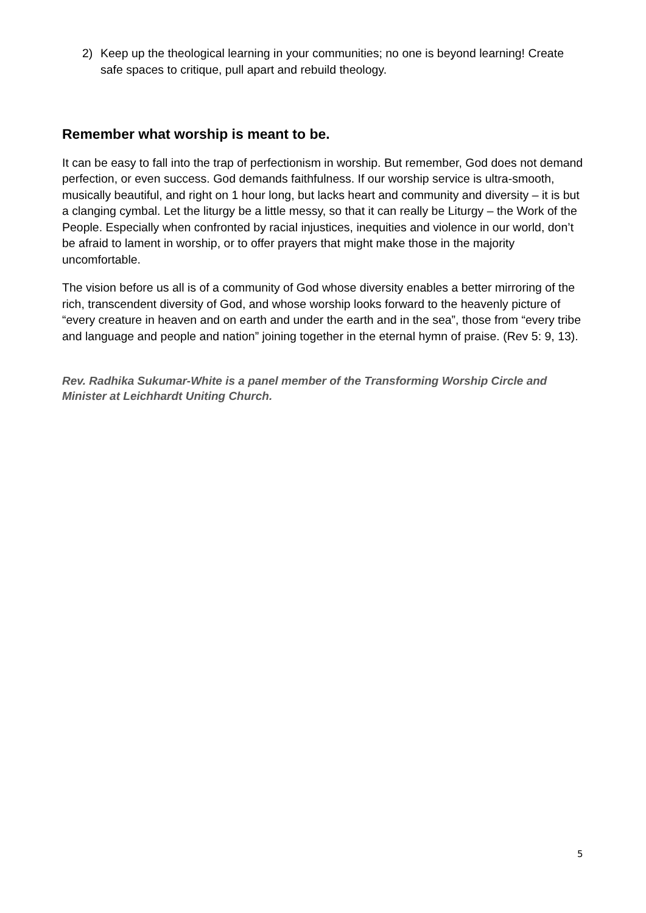2) Keep up the theological learning in your communities; no one is beyond learning! Create safe spaces to critique, pull apart and rebuild theology.
Remember what worship is meant to be.
It can be easy to fall into the trap of perfectionism in worship. But remember, God does not demand perfection, or even success. God demands faithfulness. If our worship service is ultra-smooth, musically beautiful, and right on 1 hour long, but lacks heart and community and diversity – it is but a clanging cymbal. Let the liturgy be a little messy, so that it can really be Liturgy – the Work of the People. Especially when confronted by racial injustices, inequities and violence in our world, don’t be afraid to lament in worship, or to offer prayers that might make those in the majority uncomfortable.
The vision before us all is of a community of God whose diversity enables a better mirroring of the rich, transcendent diversity of God, and whose worship looks forward to the heavenly picture of “every creature in heaven and on earth and under the earth and in the sea”, those from “every tribe and language and people and nation” joining together in the eternal hymn of praise. (Rev 5: 9, 13).
Rev. Radhika Sukumar-White is a panel member of the Transforming Worship Circle and Minister at Leichhardt Uniting Church.
5